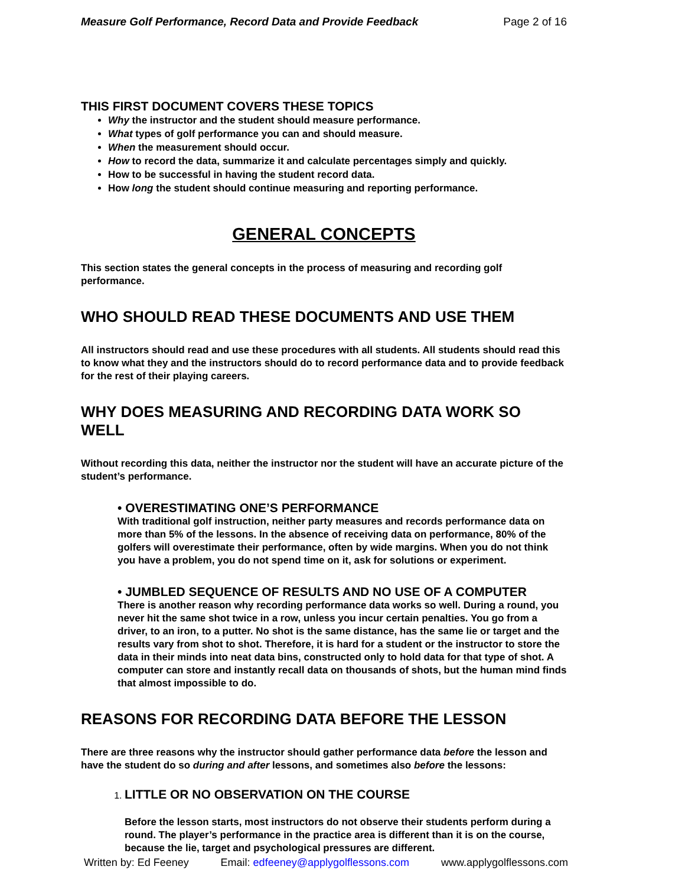Measure Golf Performance, Record Data and Provide Feedback Page 2 of 16
THIS FIRST DOCUMENT COVERS THESE TOPICS
Why the instructor and the student should measure performance.
What types of golf performance you can and should measure.
When the measurement should occur.
How to record the data, summarize it and calculate percentages simply and quickly.
How to be successful in having the student record data.
How long the student should continue measuring and reporting performance.
GENERAL CONCEPTS
This section states the general concepts in the process of measuring and recording golf performance.
WHO SHOULD READ THESE DOCUMENTS AND USE THEM
All instructors should read and use these procedures with all students. All students should read this to know what they and the instructors should do to record performance data and to provide feedback for the rest of their playing careers.
WHY DOES MEASURING AND RECORDING DATA WORK SO WELL
Without recording this data, neither the instructor nor the student will have an accurate picture of the student’s performance.
• OVERESTIMATING ONE’S PERFORMANCE
With traditional golf instruction, neither party measures and records performance data on more than 5% of the lessons. In the absence of receiving data on performance, 80% of the golfers will overestimate their performance, often by wide margins. When you do not think you have a problem, you do not spend time on it, ask for solutions or experiment.
• JUMBLED SEQUENCE OF RESULTS AND NO USE OF A COMPUTER
There is another reason why recording performance data works so well. During a round, you never hit the same shot twice in a row, unless you incur certain penalties. You go from a driver, to an iron, to a putter. No shot is the same distance, has the same lie or target and the results vary from shot to shot. Therefore, it is hard for a student or the instructor to store the data in their minds into neat data bins, constructed only to hold data for that type of shot. A computer can store and instantly recall data on thousands of shots, but the human mind finds that almost impossible to do.
REASONS FOR RECORDING DATA BEFORE THE LESSON
There are three reasons why the instructor should gather performance data before the lesson and have the student do so during and after lessons, and sometimes also before the lessons:
1. LITTLE OR NO OBSERVATION ON THE COURSE
Before the lesson starts, most instructors do not observe their students perform during a round. The player’s performance in the practice area is different than it is on the course, because the lie, target and psychological pressures are different.
Written by: Ed Feeney Email: edfeeney@applygolflessons.com www.applygolflessons.com